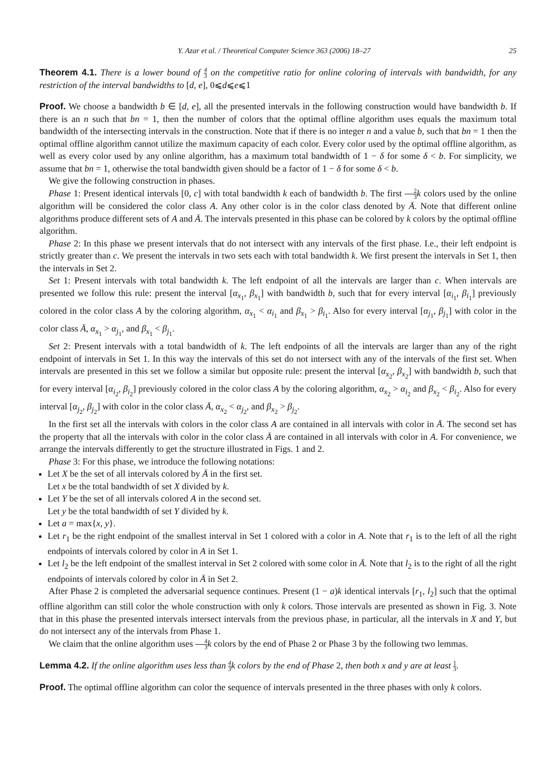Y. Azar et al. / Theoretical Computer Science 363 (2006) 18–27 25
Theorem 4.1. There is a lower bound of 4 3 on the competitive ratio for online coloring of intervals with bandwidth, for any restriction of the interval bandwidths to [d, e], 0⩽d⩽e⩽1
Proof. We choose a bandwidth b ∈ [d, e], all the presented intervals in the following construction would have bandwidth b. If there is an n such that bn = 1, then the number of colors that the optimal offline algorithm uses equals the maximum total bandwidth of the intersecting intervals in the construction. Note that if there is no integer n and a value b, such that bn = 1 then the optimal offline algorithm cannot utilize the maximum capacity of each color. Every color used by the optimal offline algorithm, as well as every color used by any online algorithm, has a maximum total bandwidth of 1 − δ for some δ < b. For simplicity, we assume that bn = 1, otherwise the total bandwidth given should be a factor of 1 − δ for some δ < b.
We give the following construction in phases.
Phase 1: Present identical intervals [0, c] with total bandwidth k each of bandwidth b. The first 2 3 k colors used by the online algorithm will be considered the color class A. Any other color is in the color class denoted by Ā. Note that different online algorithms produce different sets of A and Ā. The intervals presented in this phase can be colored by k colors by the optimal offline algorithm.
Phase 2: In this phase we present intervals that do not intersect with any intervals of the first phase. I.e., their left endpoint is strictly greater than c. We present the intervals in two sets each with total bandwidth k. We first present the intervals in Set 1, then the intervals in Set 2.
Set 1: Present intervals with total bandwidth k. The left endpoint of all the intervals are larger than c. When intervals are presented we follow this rule: present the interval [α<sub>x<sub>1</sub></sub>, β<sub>x<sub>1</sub></sub>] with bandwidth b, such that for every interval [α<sub>i<sub>1</sub></sub>, β<sub>i<sub>1</sub></sub>] previously colored in the color class A by the coloring algorithm, α<sub>x<sub>1</sub></sub> < α<sub>i<sub>1</sub></sub> and β<sub>x<sub>1</sub></sub> > β<sub>i<sub>1</sub></sub>. Also for every interval [α<sub>j<sub>1</sub></sub>, β<sub>j<sub>1</sub></sub>] with color in the color class Ā, α<sub>x<sub>1</sub></sub> > α<sub>j<sub>1</sub></sub>, and β<sub>x<sub>1</sub></sub> < β<sub>j<sub>1</sub></sub>.
Set 2: Present intervals with a total bandwidth of k. The left endpoints of all the intervals are larger than any of the right endpoint of intervals in Set 1. In this way the intervals of this set do not intersect with any of the intervals of the first set. When intervals are presented in this set we follow a similar but opposite rule: present the interval [α<sub>x<sub>2</sub></sub>, β<sub>x<sub>2</sub></sub>] with bandwidth b, such that for every interval [α<sub>i<sub>2</sub></sub>, β<sub>i<sub>2</sub></sub>] previously colored in the color class A by the coloring algorithm, α<sub>x<sub>2</sub></sub> > α<sub>i<sub>2</sub></sub> and β<sub>x<sub>2</sub></sub> < β<sub>i<sub>2</sub></sub>. Also for every interval [α<sub>j<sub>2</sub></sub>, β<sub>j<sub>2</sub></sub>] with color in the color class Ā, α<sub>x<sub>2</sub></sub> < α<sub>j<sub>2</sub></sub>, and β<sub>x<sub>2</sub></sub> > β<sub>j<sub>2</sub></sub>.
In the first set all the intervals with colors in the color class A are contained in all intervals with color in Ā. The second set has the property that all the intervals with color in the color class Ā are contained in all intervals with color in A. For convenience, we arrange the intervals differently to get the structure illustrated in Figs. 1 and 2.
Phase 3: For this phase, we introduce the following notations:
Let X be the set of all intervals colored by Ā in the first set.
Let x be the total bandwidth of set X divided by k.
Let Y be the set of all intervals colored A in the second set.
Let y be the total bandwidth of set Y divided by k.
Let a = max{x, y}.
Let r<sub>1</sub> be the right endpoint of the smallest interval in Set 1 colored with a color in A. Note that r<sub>1</sub> is to the left of all the right endpoints of intervals colored by color in A in Set 1.
Let l<sub>2</sub> be the left endpoint of the smallest interval in Set 2 colored with some color in Ā. Note that l<sub>2</sub> is to the right of all the right endpoints of intervals colored by color in Ā in Set 2.
After Phase 2 is completed the adversarial sequence continues. Present (1 − a)k identical intervals [r<sub>1</sub>, l<sub>2</sub>] such that the optimal offline algorithm can still color the whole construction with only k colors. Those intervals are presented as shown in Fig. 3. Note that in this phase the presented intervals intersect intervals from the previous phase, in particular, all the intervals in X and Y, but do not intersect any of the intervals from Phase 1.
We claim that the online algorithm uses 4 3 k colors by the end of Phase 2 or Phase 3 by the following two lemmas.
Lemma 4.2. If the online algorithm uses less than 4 3k colors by the end of Phase 2, then both x and y are at least 1 3.
Proof. The optimal offline algorithm can color the sequence of intervals presented in the three phases with only k colors.